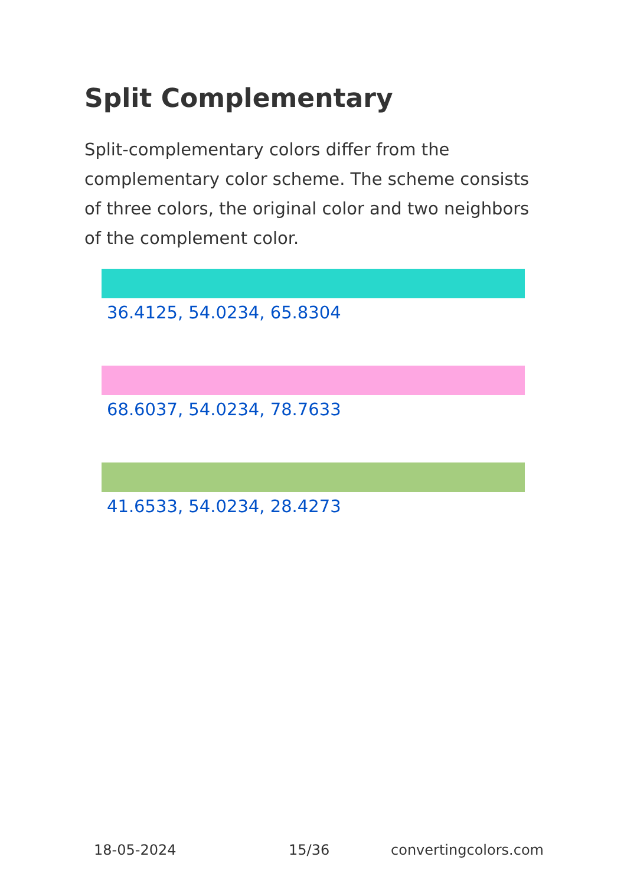Split Complementary
Split-complementary colors differ from the complementary color scheme. The scheme consists of three colors, the original color and two neighbors of the complement color.
36.4125, 54.0234, 65.8304
68.6037, 54.0234, 78.7633
41.6533, 54.0234, 28.4273
18-05-2024 15/36 convertingcolors.com